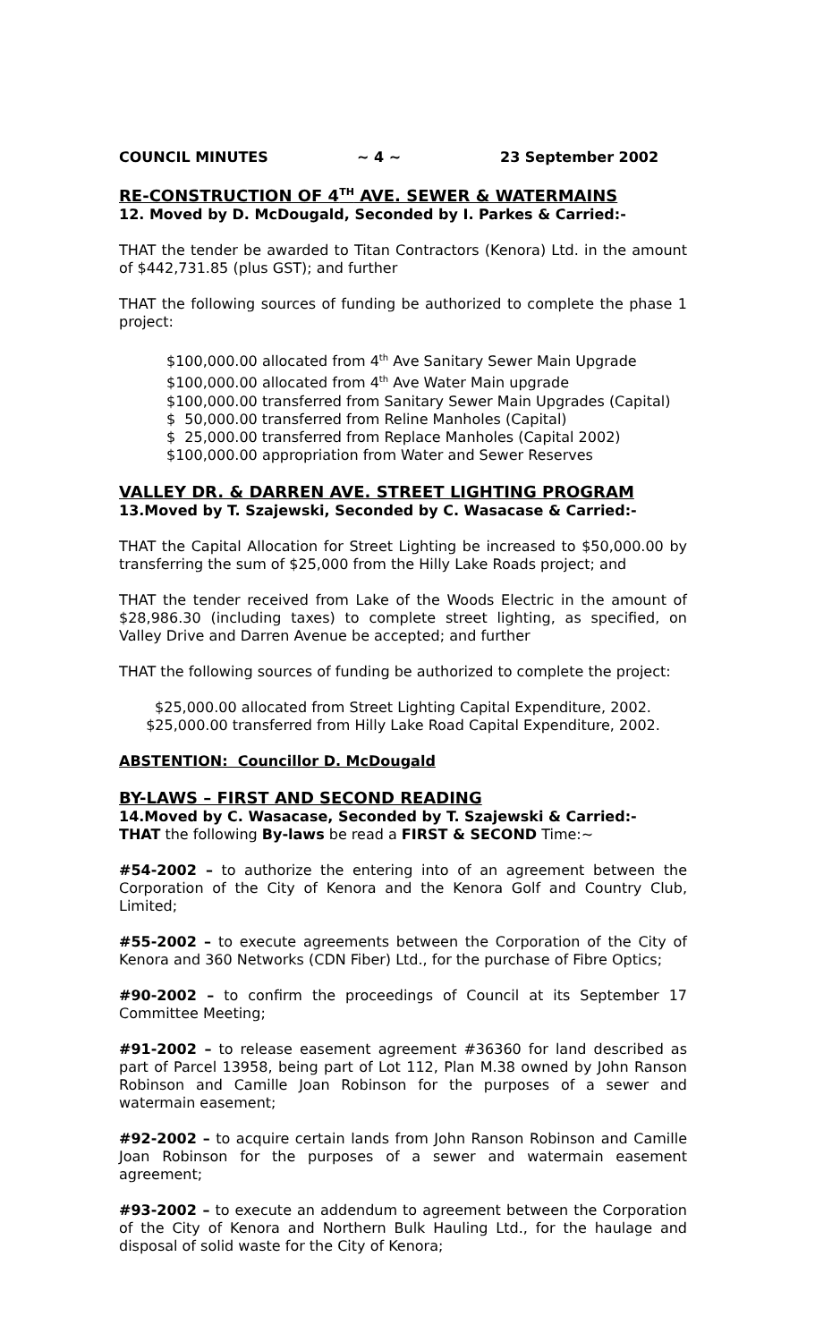COUNCIL MINUTES ~ 4 ~ 23 September 2002
RE-CONSTRUCTION OF 4<sup>TH</sup> AVE. SEWER & WATERMAINS
12. Moved by D. McDougald, Seconded by I. Parkes & Carried:-
THAT the tender be awarded to Titan Contractors (Kenora) Ltd. in the amount of $442,731.85 (plus GST); and further
THAT the following sources of funding be authorized to complete the phase 1 project:
$100,000.00 allocated from 4<sup>th</sup> Ave Sanitary Sewer Main Upgrade
$100,000.00 allocated from 4<sup>th</sup> Ave Water Main upgrade
$100,000.00 transferred from Sanitary Sewer Main Upgrades (Capital)
$ 50,000.00 transferred from Reline Manholes (Capital)
$ 25,000.00 transferred from Replace Manholes (Capital 2002)
$100,000.00 appropriation from Water and Sewer Reserves
VALLEY DR. & DARREN AVE. STREET LIGHTING PROGRAM
13.Moved by T. Szajewski, Seconded by C. Wasacase & Carried:-
THAT the Capital Allocation for Street Lighting be increased to $50,000.00 by transferring the sum of $25,000 from the Hilly Lake Roads project; and
THAT the tender received from Lake of the Woods Electric in the amount of $28,986.30 (including taxes) to complete street lighting, as specified, on Valley Drive and Darren Avenue be accepted; and further
THAT the following sources of funding be authorized to complete the project:
$25,000.00 allocated from Street Lighting Capital Expenditure, 2002.
$25,000.00 transferred from Hilly Lake Road Capital Expenditure, 2002.
ABSTENTION: Councillor D. McDougald
BY-LAWS – FIRST AND SECOND READING
14.Moved by C. Wasacase, Seconded by T. Szajewski & Carried:-
THAT the following By-laws be read a FIRST & SECOND Time:~
#54-2002 – to authorize the entering into of an agreement between the Corporation of the City of Kenora and the Kenora Golf and Country Club, Limited;
#55-2002 – to execute agreements between the Corporation of the City of Kenora and 360 Networks (CDN Fiber) Ltd., for the purchase of Fibre Optics;
#90-2002 – to confirm the proceedings of Council at its September 17 Committee Meeting;
#91-2002 – to release easement agreement #36360 for land described as part of Parcel 13958, being part of Lot 112, Plan M.38 owned by John Ranson Robinson and Camille Joan Robinson for the purposes of a sewer and watermain easement;
#92-2002 – to acquire certain lands from John Ranson Robinson and Camille Joan Robinson for the purposes of a sewer and watermain easement agreement;
#93-2002 – to execute an addendum to agreement between the Corporation of the City of Kenora and Northern Bulk Hauling Ltd., for the haulage and disposal of solid waste for the City of Kenora;